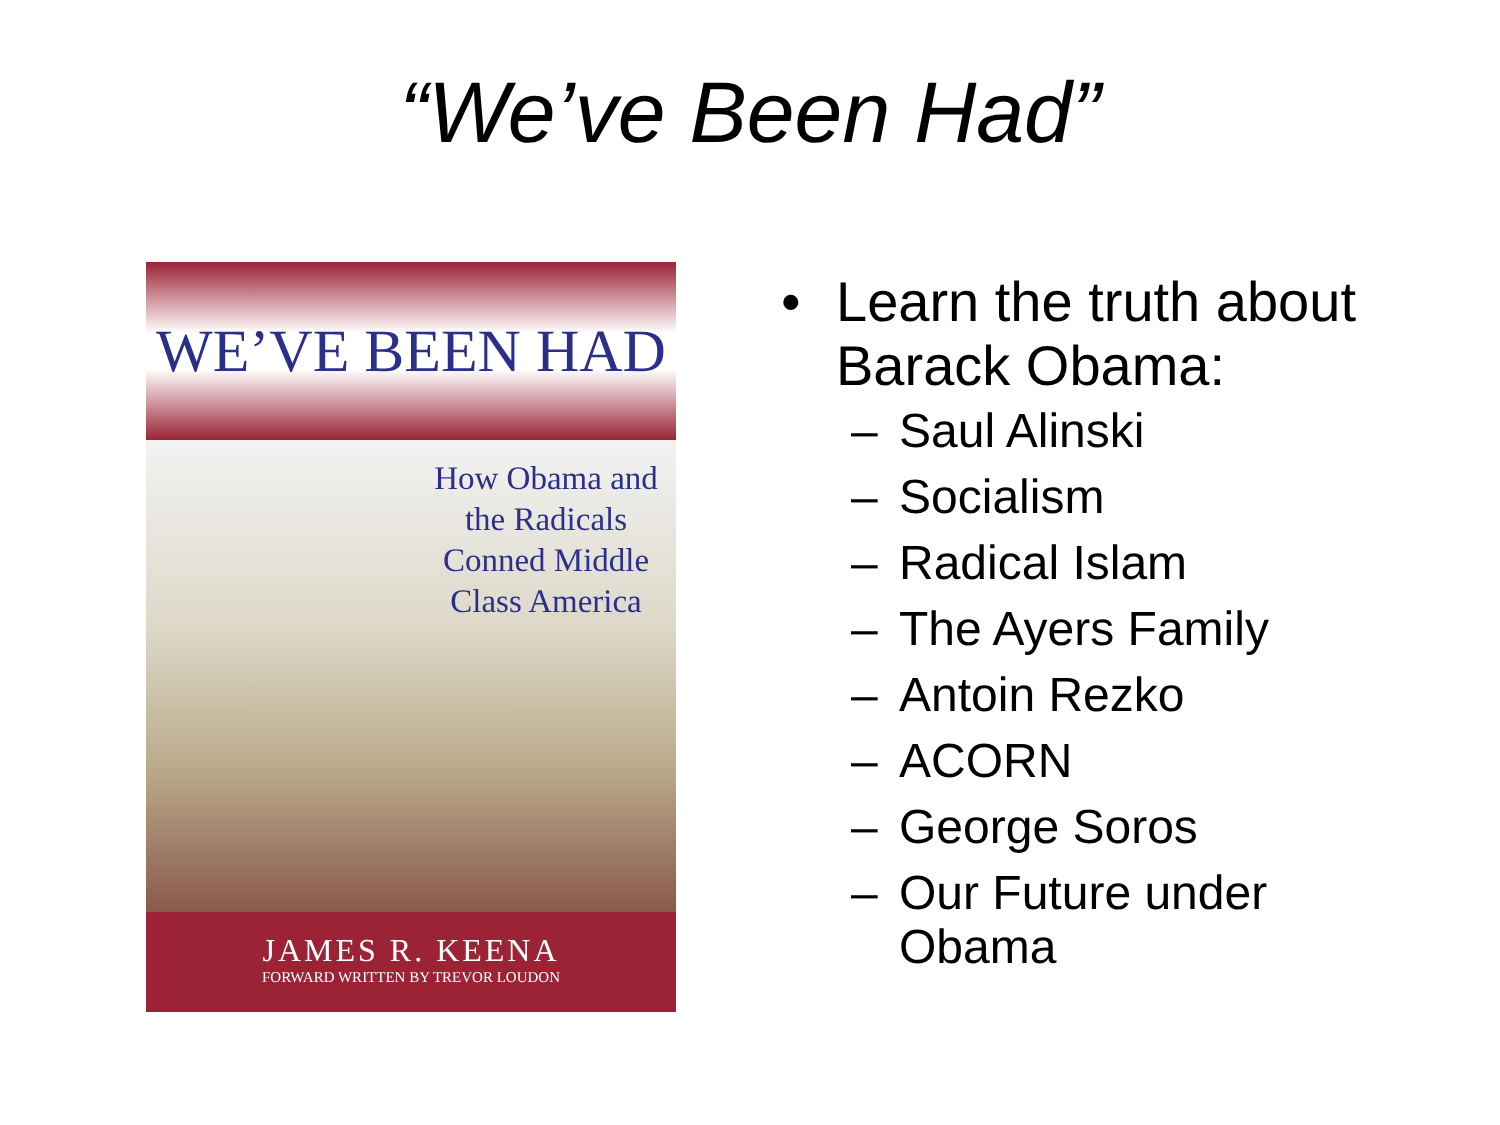“We’ve Been Had”
WE’VE BEEN HAD
How Obama and the Radicals Conned Middle Class America
JAMES R. KEENA
FORWARD WRITTEN BY TREVOR LOUDON
• Learn the truth about
Barack Obama:
– Saul Alinski
– Socialism
– Radical Islam
– The Ayers Family
– Antoin Rezko
– ACORN
– George Soros
– Our Future under
Obama